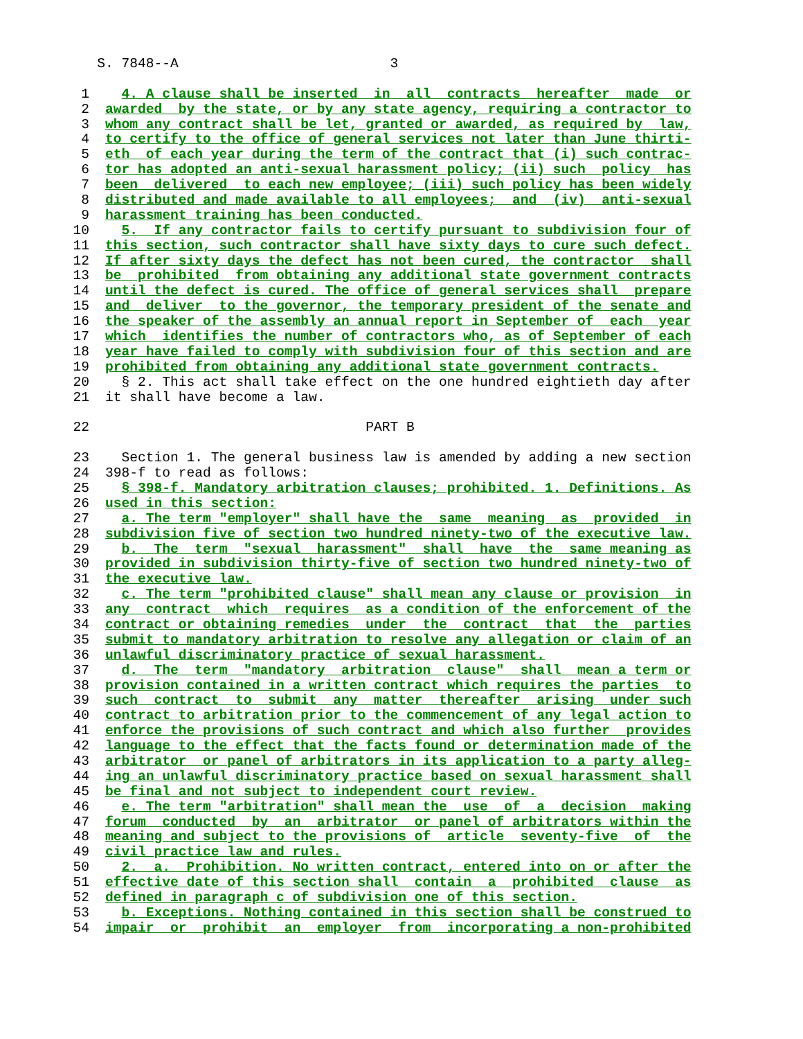S. 7848--A 3
1 4. A clause shall be inserted in all contracts hereafter made or
2 awarded by the state, or by any state agency, requiring a contractor to
3 whom any contract shall be let, granted or awarded, as required by law,
4 to certify to the office of general services not later than June thirti-
5 eth of each year during the term of the contract that (i) such contrac-
6 tor has adopted an anti-sexual harassment policy; (ii) such policy has
7 been delivered to each new employee; (iii) such policy has been widely
8 distributed and made available to all employees; and (iv) anti-sexual
9 harassment training has been conducted.
10 5. If any contractor fails to certify pursuant to subdivision four of
11 this section, such contractor shall have sixty days to cure such defect.
12 If after sixty days the defect has not been cured, the contractor shall
13 be prohibited from obtaining any additional state government contracts
14 until the defect is cured. The office of general services shall prepare
15 and deliver to the governor, the temporary president of the senate and
16 the speaker of the assembly an annual report in September of each year
17 which identifies the number of contractors who, as of September of each
18 year have failed to comply with subdivision four of this section and are
19 prohibited from obtaining any additional state government contracts.
20 § 2. This act shall take effect on the one hundred eightieth day after
21 it shall have become a law.
22 PART B
23 Section 1. The general business law is amended by adding a new section
24 398-f to read as follows:
25 § 398-f. Mandatory arbitration clauses; prohibited. 1. Definitions. As
26 used in this section:
27 a. The term "employer" shall have the same meaning as provided in
28 subdivision five of section two hundred ninety-two of the executive law.
29 b. The term "sexual harassment" shall have the same meaning as
30 provided in subdivision thirty-five of section two hundred ninety-two of
31 the executive law.
32 c. The term "prohibited clause" shall mean any clause or provision in
33 any contract which requires as a condition of the enforcement of the
34 contract or obtaining remedies under the contract that the parties
35 submit to mandatory arbitration to resolve any allegation or claim of an
36 unlawful discriminatory practice of sexual harassment.
37 d. The term "mandatory arbitration clause" shall mean a term or
38 provision contained in a written contract which requires the parties to
39 such contract to submit any matter thereafter arising under such
40 contract to arbitration prior to the commencement of any legal action to
41 enforce the provisions of such contract and which also further provides
42 language to the effect that the facts found or determination made of the
43 arbitrator or panel of arbitrators in its application to a party alleg-
44 ing an unlawful discriminatory practice based on sexual harassment shall
45 be final and not subject to independent court review.
46 e. The term "arbitration" shall mean the use of a decision making
47 forum conducted by an arbitrator or panel of arbitrators within the
48 meaning and subject to the provisions of article seventy-five of the
49 civil practice law and rules.
50 2. a. Prohibition. No written contract, entered into on or after the
51 effective date of this section shall contain a prohibited clause as
52 defined in paragraph c of subdivision one of this section.
53 b. Exceptions. Nothing contained in this section shall be construed to
54 impair or prohibit an employer from incorporating a non-prohibited